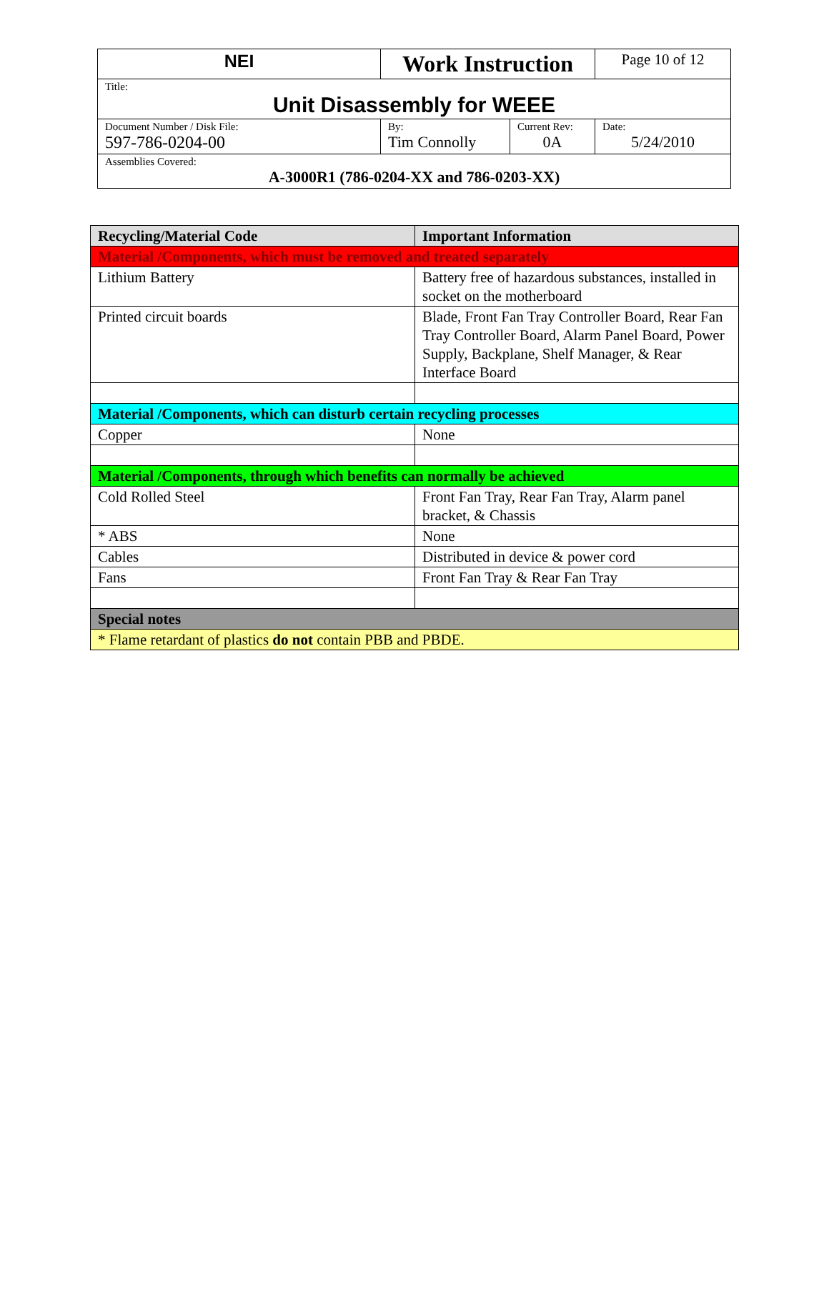| NEI | Work Instruction | | Page 10 of 12 |
| Title: Unit Disassembly for WEEE | | | |
| Document Number / Disk File: 597-786-0204-00 | By: Tim Connolly | Current Rev: 0A | Date: 5/24/2010 |
| Assemblies Covered: A-3000R1 (786-0204-XX and 786-0203-XX) | | | |
| Recycling/Material Code | Important Information |
| --- | --- |
| Material /Components, which must be removed and treated separately | |
| Lithium Battery | Battery free of hazardous substances, installed in socket on the motherboard |
| Printed circuit boards | Blade, Front Fan Tray Controller Board, Rear Fan Tray Controller Board, Alarm Panel Board, Power Supply, Backplane, Shelf Manager, & Rear Interface Board |
| Material /Components, which can disturb certain recycling processes | |
| Copper | None |
| Material /Components, through which benefits can normally be achieved | |
| Cold Rolled Steel | Front Fan Tray, Rear Fan Tray, Alarm panel bracket, & Chassis |
| * ABS | None |
| Cables | Distributed in device & power cord |
| Fans | Front Fan Tray & Rear Fan Tray |
| Special notes | |
| * Flame retardant of plastics do not contain PBB and PBDE. | |